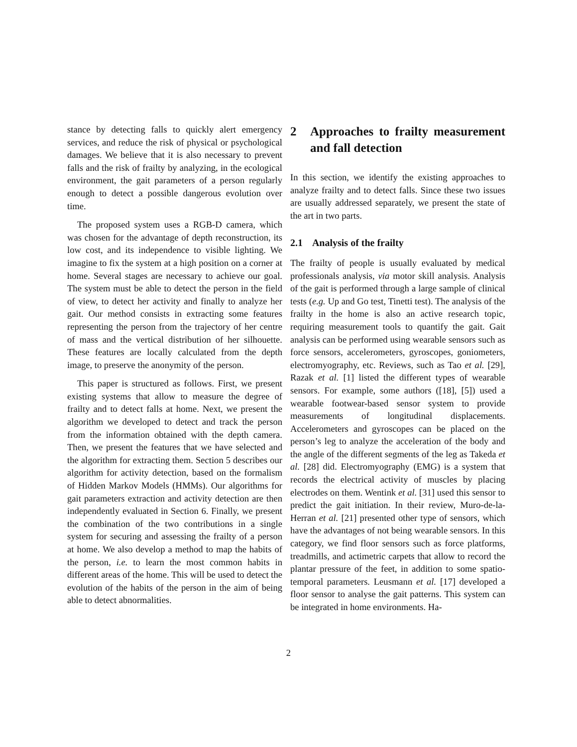stance by detecting falls to quickly alert emergency services, and reduce the risk of physical or psychological damages. We believe that it is also necessary to prevent falls and the risk of frailty by analyzing, in the ecological environment, the gait parameters of a person regularly enough to detect a possible dangerous evolution over time.
The proposed system uses a RGB-D camera, which was chosen for the advantage of depth reconstruction, its low cost, and its independence to visible lighting. We imagine to fix the system at a high position on a corner at home. Several stages are necessary to achieve our goal. The system must be able to detect the person in the field of view, to detect her activity and finally to analyze her gait. Our method consists in extracting some features representing the person from the trajectory of her centre of mass and the vertical distribution of her silhouette. These features are locally calculated from the depth image, to preserve the anonymity of the person.
This paper is structured as follows. First, we present existing systems that allow to measure the degree of frailty and to detect falls at home. Next, we present the algorithm we developed to detect and track the person from the information obtained with the depth camera. Then, we present the features that we have selected and the algorithm for extracting them. Section 5 describes our algorithm for activity detection, based on the formalism of Hidden Markov Models (HMMs). Our algorithms for gait parameters extraction and activity detection are then independently evaluated in Section 6. Finally, we present the combination of the two contributions in a single system for securing and assessing the frailty of a person at home. We also develop a method to map the habits of the person, i.e. to learn the most common habits in different areas of the home. This will be used to detect the evolution of the habits of the person in the aim of being able to detect abnormalities.
2 Approaches to frailty measurement and fall detection
In this section, we identify the existing approaches to analyze frailty and to detect falls. Since these two issues are usually addressed separately, we present the state of the art in two parts.
2.1 Analysis of the frailty
The frailty of people is usually evaluated by medical professionals analysis, via motor skill analysis. Analysis of the gait is performed through a large sample of clinical tests (e.g. Up and Go test, Tinetti test). The analysis of the frailty in the home is also an active research topic, requiring measurement tools to quantify the gait. Gait analysis can be performed using wearable sensors such as force sensors, accelerometers, gyroscopes, goniometers, electromyography, etc. Reviews, such as Tao et al. [29], Razak et al. [1] listed the different types of wearable sensors. For example, some authors ([18], [5]) used a wearable footwear-based sensor system to provide measurements of longitudinal displacements. Accelerometers and gyroscopes can be placed on the person’s leg to analyze the acceleration of the body and the angle of the different segments of the leg as Takeda et al. [28] did. Electromyography (EMG) is a system that records the electrical activity of muscles by placing electrodes on them. Wentink et al. [31] used this sensor to predict the gait initiation. In their review, Muro-de-la-Herran et al. [21] presented other type of sensors, which have the advantages of not being wearable sensors. In this category, we find floor sensors such as force platforms, treadmills, and actimetric carpets that allow to record the plantar pressure of the feet, in addition to some spatio-temporal parameters. Leusmann et al. [17] developed a floor sensor to analyse the gait patterns. This system can be integrated in home environments. Ha-
2